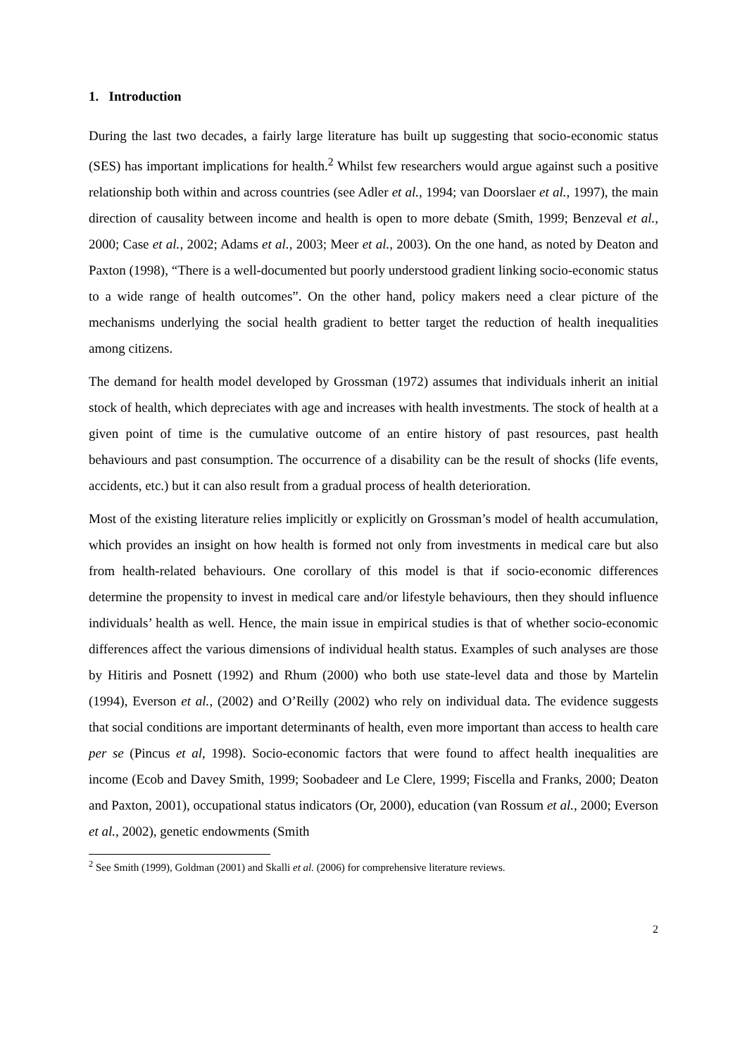1. Introduction
During the last two decades, a fairly large literature has built up suggesting that socio-economic status (SES) has important implications for health.<sup>2</sup> Whilst few researchers would argue against such a positive relationship both within and across countries (see Adler et al., 1994; van Doorslaer et al., 1997), the main direction of causality between income and health is open to more debate (Smith, 1999; Benzeval et al., 2000; Case et al., 2002; Adams et al., 2003; Meer et al., 2003). On the one hand, as noted by Deaton and Paxton (1998), “There is a well-documented but poorly understood gradient linking socio-economic status to a wide range of health outcomes”. On the other hand, policy makers need a clear picture of the mechanisms underlying the social health gradient to better target the reduction of health inequalities among citizens.
The demand for health model developed by Grossman (1972) assumes that individuals inherit an initial stock of health, which depreciates with age and increases with health investments. The stock of health at a given point of time is the cumulative outcome of an entire history of past resources, past health behaviours and past consumption. The occurrence of a disability can be the result of shocks (life events, accidents, etc.) but it can also result from a gradual process of health deterioration.
Most of the existing literature relies implicitly or explicitly on Grossman’s model of health accumulation, which provides an insight on how health is formed not only from investments in medical care but also from health-related behaviours. One corollary of this model is that if socio-economic differences determine the propensity to invest in medical care and/or lifestyle behaviours, then they should influence individuals’ health as well. Hence, the main issue in empirical studies is that of whether socio-economic differences affect the various dimensions of individual health status. Examples of such analyses are those by Hitiris and Posnett (1992) and Rhum (2000) who both use state-level data and those by Martelin (1994), Everson et al., (2002) and O’Reilly (2002) who rely on individual data. The evidence suggests that social conditions are important determinants of health, even more important than access to health care per se (Pincus et al, 1998). Socio-economic factors that were found to affect health inequalities are income (Ecob and Davey Smith, 1999; Soobadeer and Le Clere, 1999; Fiscella and Franks, 2000; Deaton and Paxton, 2001), occupational status indicators (Or, 2000), education (van Rossum et al., 2000; Everson et al., 2002), genetic endowments (Smith
<sup>2</sup> See Smith (1999), Goldman (2001) and Skalli et al. (2006) for comprehensive literature reviews.
2